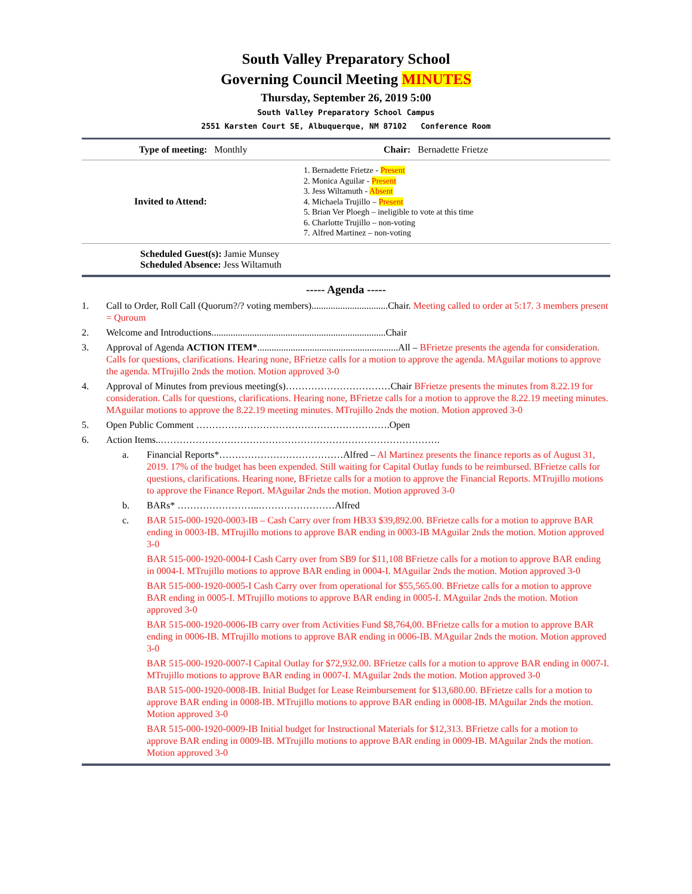South Valley Preparatory School
Governing Council Meeting MINUTES
Thursday, September 26, 2019 5:00
South Valley Preparatory School Campus
2551 Karsten Court SE, Albuquerque, NM 87102 Conference Room
| Type of meeting: Monthly | Chair: Bernadette Frietze |
| Invited to Attend: | 1. Bernadette Frietze - Present 2. Monica Aguilar - Present 3. Jess Wiltamuth - Absent 4. Michaela Trujillo – Present 5. Brian Ver Ploegh – ineligible to vote at this time 6. Charlotte Trujillo – non-voting 7. Alfred Martinez – non-voting |
| Scheduled Guest(s): Jamie Munsey Scheduled Absence: Jess Wiltamuth | |
----- Agenda -----
1. Call to Order, Roll Call (Quorum?/? voting members)................................Chair. Meeting called to order at 5:17. 3 members present = Quroum
2. Welcome and Introductions.........................................................................Chair
3. Approval of Agenda ACTION ITEM*...........................................................All – BFrietze presents the agenda for consideration. Calls for questions, clarifications. Hearing none, BFrietze calls for a motion to approve the agenda. MAguilar motions to approve the agenda. MTrujillo 2nds the motion. Motion approved 3-0
4. Approval of Minutes from previous meeting(s)……………………………Chair BFrietze presents the minutes from 8.22.19 for consideration. Calls for questions, clarifications. Hearing none, BFrietze calls for a motion to approve the 8.22.19 meeting minutes. MAguilar motions to approve the 8.22.19 meeting minutes. MTrujillo 2nds the motion. Motion approved 3-0
5. Open Public Comment …………………………………………………….Open
6. Action Items..…………………………………………………………………………….
a. Financial Reports*…………………………………Alfred – Al Martinez presents the finance reports as of August 31, 2019. 17% of the budget has been expended. Still waiting for Capital Outlay funds to be reimbursed. BFrietze calls for questions, clarifications. Hearing none, BFrietze calls for a motion to approve the Financial Reports. MTrujillo motions to approve the Finance Report. MAguilar 2nds the motion. Motion approved 3-0
b. BARs* ……………………..……………………Alfred
c. BAR 515-000-1920-0003-IB – Cash Carry over from HB33 $39,892.00. BFrietze calls for a motion to approve BAR ending in 0003-IB. MTrujillo motions to approve BAR ending in 0003-IB MAguilar 2nds the motion. Motion approved 3-0
BAR 515-000-1920-0004-I Cash Carry over from SB9 for $11,108 BFrietze calls for a motion to approve BAR ending in 0004-I. MTrujillo motions to approve BAR ending in 0004-I. MAguilar 2nds the motion. Motion approved 3-0
BAR 515-000-1920-0005-I Cash Carry over from operational for $55,565.00. BFrietze calls for a motion to approve BAR ending in 0005-I. MTrujillo motions to approve BAR ending in 0005-I. MAguilar 2nds the motion. Motion approved 3-0
BAR 515-000-1920-0006-IB carry over from Activities Fund $8,764,00. BFrietze calls for a motion to approve BAR ending in 0006-IB. MTrujillo motions to approve BAR ending in 0006-IB. MAguilar 2nds the motion. Motion approved 3-0
BAR 515-000-1920-0007-I Capital Outlay for $72,932.00. BFrietze calls for a motion to approve BAR ending in 0007-I. MTrujillo motions to approve BAR ending in 0007-I. MAguilar 2nds the motion. Motion approved 3-0
BAR 515-000-1920-0008-IB. Initial Budget for Lease Reimbursement for $13,680.00. BFrietze calls for a motion to approve BAR ending in 0008-IB. MTrujillo motions to approve BAR ending in 0008-IB. MAguilar 2nds the motion. Motion approved 3-0
BAR 515-000-1920-0009-IB Initial budget for Instructional Materials for $12,313. BFrietze calls for a motion to approve BAR ending in 0009-IB. MTrujillo motions to approve BAR ending in 0009-IB. MAguilar 2nds the motion. Motion approved 3-0